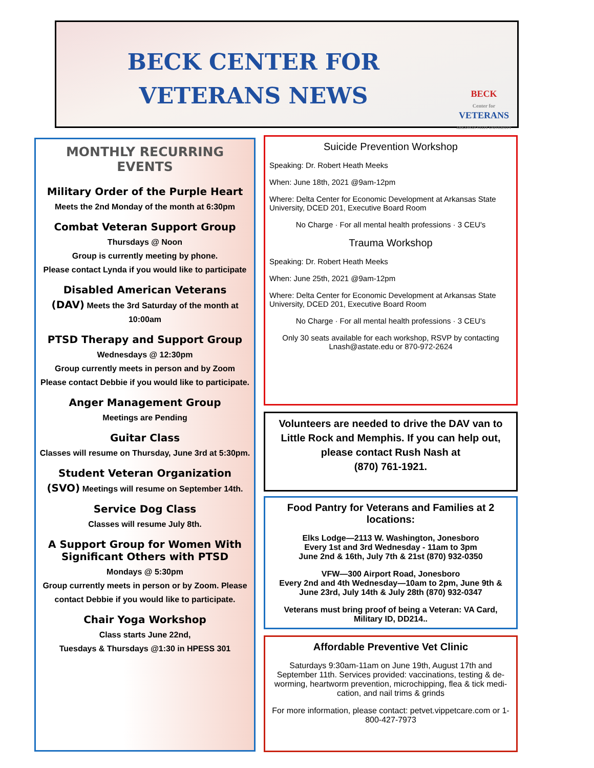BECK CENTER FOR
VETERANS NEWS
BECK
Center for
VETERANS
ARKANSAS STATE UNIVERSITY
MONTHLY RECURRING EVENTS
Military Order of the Purple Heart
Meets the 2nd Monday of the month at 6:30pm
Combat Veteran Support Group
Thursdays @ Noon
Group is currently meeting by phone.
Please contact Lynda if you would like to participate
Disabled American Veterans
(DAV) Meets the 3rd Saturday of the month at 10:00am
PTSD Therapy and Support Group
Wednesdays @ 12:30pm
Group currently meets in person and by Zoom
Please contact Debbie if you would like to participate.
Anger Management Group
Meetings are Pending
Guitar Class
Classes will resume on Thursday, June 3rd at 5:30pm.
Student Veteran Organization
(SVO) Meetings will resume on September 14th.
Service Dog Class
Classes will resume July 8th.
A Support Group for Women With Significant Others with PTSD
Mondays @ 5:30pm
Group currently meets in person or by Zoom. Please contact Debbie if you would like to participate.
Chair Yoga Workshop
Class starts June 22nd,
Tuesdays & Thursdays @1:30 in HPESS 301
Suicide Prevention Workshop
Speaking: Dr. Robert Heath Meeks
When: June 18th, 2021 @9am-12pm
Where: Delta Center for Economic Development at Arkansas State University, DCED 201, Executive Board Room
No Charge · For all mental health professions · 3 CEU's
Trauma Workshop
Speaking: Dr. Robert Heath Meeks
When: June 25th, 2021 @9am-12pm
Where: Delta Center for Economic Development at Arkansas State University, DCED 201, Executive Board Room
No Charge · For all mental health professions · 3 CEU's
Only 30 seats available for each workshop, RSVP by contacting Lnash@astate.edu or 870-972-2624
Volunteers are needed to drive the DAV van to Little Rock and Memphis. If you can help out, please contact Rush Nash at
(870) 761-1921.
Food Pantry for Veterans and Families at 2 locations:
Elks Lodge—2113 W. Washington, Jonesboro
Every 1st and 3rd Wednesday - 11am to 3pm
June 2nd & 16th, July 7th & 21st (870) 932-0350
VFW—300 Airport Road, Jonesboro
Every 2nd and 4th Wednesday—10am to 2pm, June 9th & June 23rd, July 14th & July 28th (870) 932-0347
Veterans must bring proof of being a Veteran: VA Card, Military ID, DD214..
Affordable Preventive Vet Clinic
Saturdays 9:30am-11am on June 19th, August 17th and September 11th. Services provided: vaccinations, testing & de-worming, heartworm prevention, microchipping, flea & tick medi-cation, and nail trims & grinds
For more information, please contact: petvet.vippetcare.com or 1-800-427-7973